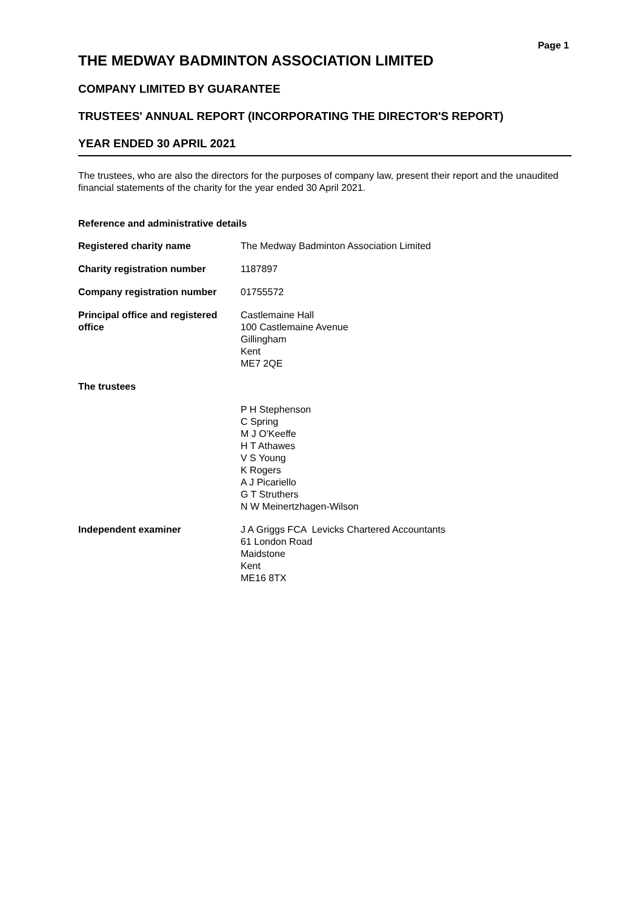Page 1
THE MEDWAY BADMINTON ASSOCIATION LIMITED
COMPANY LIMITED BY GUARANTEE
TRUSTEES' ANNUAL REPORT (INCORPORATING THE DIRECTOR'S REPORT)
YEAR ENDED 30 APRIL 2021
The trustees, who are also the directors for the purposes of company law, present their report and the unaudited financial statements of the charity for the year ended 30 April 2021.
Reference and administrative details
Registered charity name The Medway Badminton Association Limited
Charity registration number 1187897
Company registration number 01755572
Principal office and registered office
Castlemaine Hall
100 Castlemaine Avenue
Gillingham
Kent
ME7 2QE
The trustees
P H Stephenson
C Spring
M J O'Keeffe
H T Athawes
V S Young
K Rogers
A J Picariello
G T Struthers
N W Meinertzhagen-Wilson
Independent examiner J A Griggs FCA Levicks Chartered Accountants
61 London Road
Maidstone
Kent
ME16 8TX